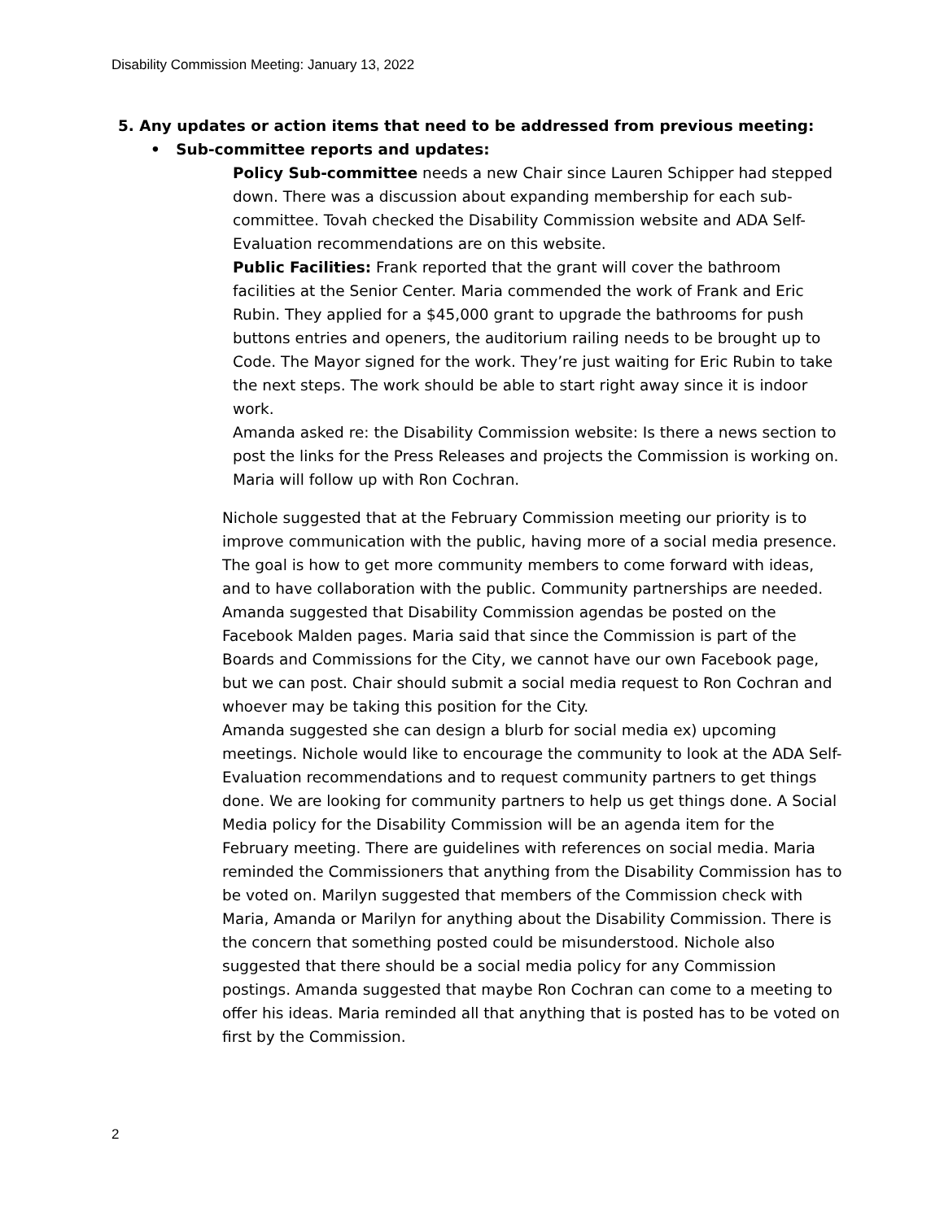Disability Commission Meeting: January 13, 2022
5. Any updates or action items that need to be addressed from previous meeting:
• Sub-committee reports and updates:
Policy Sub-committee needs a new Chair since Lauren Schipper had stepped down. There was a discussion about expanding membership for each sub-committee. Tovah checked the Disability Commission website and ADA Self-Evaluation recommendations are on this website.
Public Facilities: Frank reported that the grant will cover the bathroom facilities at the Senior Center. Maria commended the work of Frank and Eric Rubin. They applied for a $45,000 grant to upgrade the bathrooms for push buttons entries and openers, the auditorium railing needs to be brought up to Code. The Mayor signed for the work. They’re just waiting for Eric Rubin to take the next steps. The work should be able to start right away since it is indoor work.
Amanda asked re: the Disability Commission website: Is there a news section to post the links for the Press Releases and projects the Commission is working on. Maria will follow up with Ron Cochran.
Nichole suggested that at the February Commission meeting our priority is to improve communication with the public, having more of a social media presence. The goal is how to get more community members to come forward with ideas, and to have collaboration with the public. Community partnerships are needed. Amanda suggested that Disability Commission agendas be posted on the Facebook Malden pages. Maria said that since the Commission is part of the Boards and Commissions for the City, we cannot have our own Facebook page, but we can post. Chair should submit a social media request to Ron Cochran and whoever may be taking this position for the City.
Amanda suggested she can design a blurb for social media ex) upcoming meetings. Nichole would like to encourage the community to look at the ADA Self-Evaluation recommendations and to request community partners to get things done. We are looking for community partners to help us get things done. A Social Media policy for the Disability Commission will be an agenda item for the February meeting. There are guidelines with references on social media. Maria reminded the Commissioners that anything from the Disability Commission has to be voted on. Marilyn suggested that members of the Commission check with Maria, Amanda or Marilyn for anything about the Disability Commission. There is the concern that something posted could be misunderstood. Nichole also suggested that there should be a social media policy for any Commission postings. Amanda suggested that maybe Ron Cochran can come to a meeting to offer his ideas. Maria reminded all that anything that is posted has to be voted on first by the Commission.
2